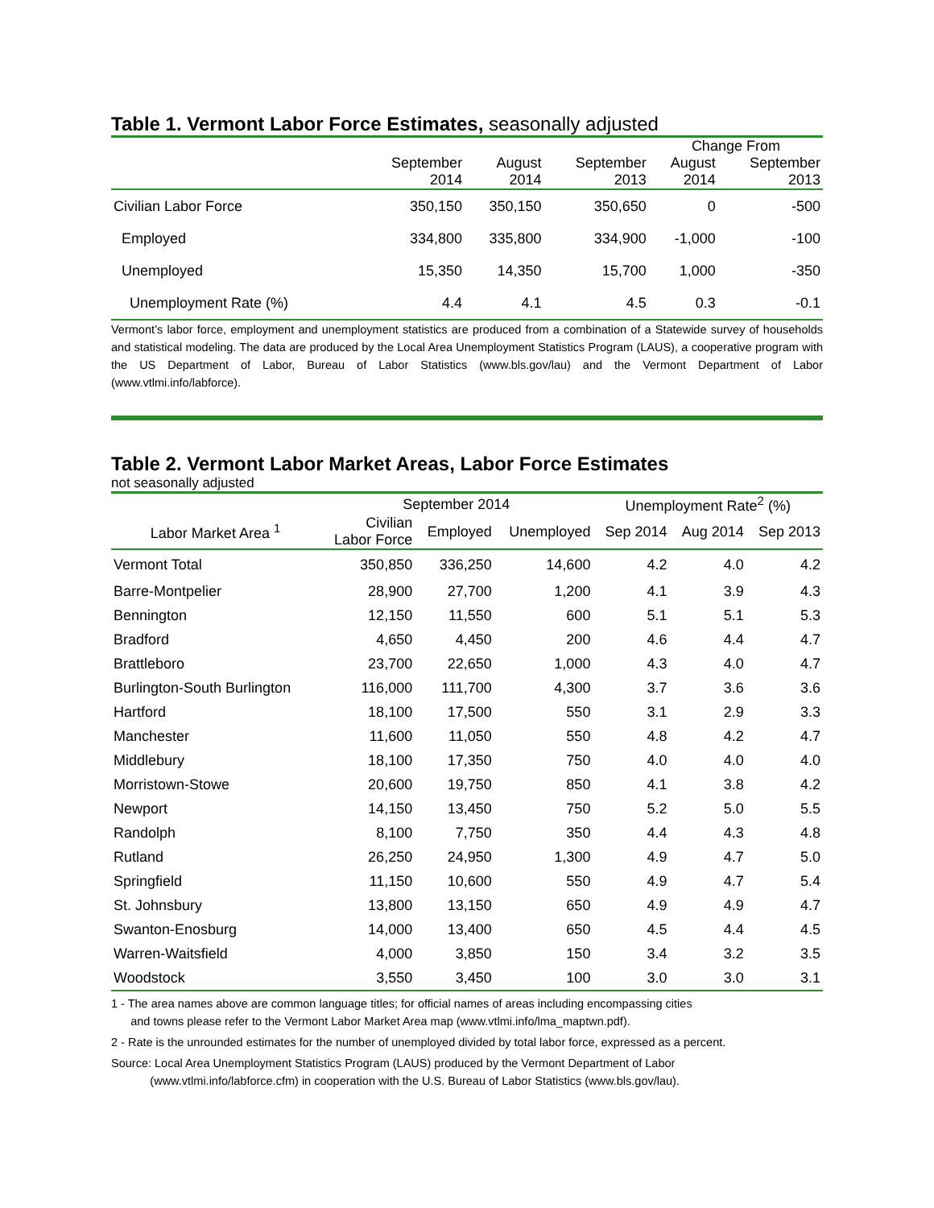Table 1. Vermont Labor Force Estimates, seasonally adjusted
| | | | | Change From | |
| --- | --- | --- | --- | --- | --- |
| | September | August | September | August | September |
| | 2014 | 2014 | 2013 | 2014 | 2013 |
| Civilian Labor Force | 350,150 | 350,150 | 350,650 | 0 | -500 |
| Employed | 334,800 | 335,800 | 334,900 | -1,000 | -100 |
| Unemployed | 15,350 | 14,350 | 15,700 | 1,000 | -350 |
| Unemployment Rate (%) | 4.4 | 4.1 | 4.5 | 0.3 | -0.1 |
Vermont’s labor force, employment and unemployment statistics are produced from a combination of a Statewide survey of households and statistical modeling. The data are produced by the Local Area Unemployment Statistics Program (LAUS), a cooperative program with the US Department of Labor, Bureau of Labor Statistics (www.bls.gov/lau) and the Vermont Department of Labor (www.vtlmi.info/labforce).
Table 2. Vermont Labor Market Areas, Labor Force Estimates
not seasonally adjusted
| | September 2014 | | | Unemployment Rate<sup>2</sup> (%) | | |
| --- | --- | --- | --- | --- | --- | --- |
| Labor Market Area <sup>1</sup> | Civilian Labor Force | Employed | Unemployed | Sep 2014 | Aug 2014 | Sep 2013 |
| Vermont Total | 350,850 | 336,250 | 14,600 | 4.2 | 4.0 | 4.2 |
| Barre-Montpelier | 28,900 | 27,700 | 1,200 | 4.1 | 3.9 | 4.3 |
| Bennington | 12,150 | 11,550 | 600 | 5.1 | 5.1 | 5.3 |
| Bradford | 4,650 | 4,450 | 200 | 4.6 | 4.4 | 4.7 |
| Brattleboro | 23,700 | 22,650 | 1,000 | 4.3 | 4.0 | 4.7 |
| Burlington-South Burlington | 116,000 | 111,700 | 4,300 | 3.7 | 3.6 | 3.6 |
| Hartford | 18,100 | 17,500 | 550 | 3.1 | 2.9 | 3.3 |
| Manchester | 11,600 | 11,050 | 550 | 4.8 | 4.2 | 4.7 |
| Middlebury | 18,100 | 17,350 | 750 | 4.0 | 4.0 | 4.0 |
| Morristown-Stowe | 20,600 | 19,750 | 850 | 4.1 | 3.8 | 4.2 |
| Newport | 14,150 | 13,450 | 750 | 5.2 | 5.0 | 5.5 |
| Randolph | 8,100 | 7,750 | 350 | 4.4 | 4.3 | 4.8 |
| Rutland | 26,250 | 24,950 | 1,300 | 4.9 | 4.7 | 5.0 |
| Springfield | 11,150 | 10,600 | 550 | 4.9 | 4.7 | 5.4 |
| St. Johnsbury | 13,800 | 13,150 | 650 | 4.9 | 4.9 | 4.7 |
| Swanton-Enosburg | 14,000 | 13,400 | 650 | 4.5 | 4.4 | 4.5 |
| Warren-Waitsfield | 4,000 | 3,850 | 150 | 3.4 | 3.2 | 3.5 |
| Woodstock | 3,550 | 3,450 | 100 | 3.0 | 3.0 | 3.1 |
1 - The area names above are common language titles; for official names of areas including encompassing cities
and towns please refer to the Vermont Labor Market Area map (www.vtlmi.info/lma_maptwn.pdf).
2 - Rate is the unrounded estimates for the number of unemployed divided by total labor force, expressed as a percent.
Source: Local Area Unemployment Statistics Program (LAUS) produced by the Vermont Department of Labor
(www.vtlmi.info/labforce.cfm) in cooperation with the U.S. Bureau of Labor Statistics (www.bls.gov/lau).